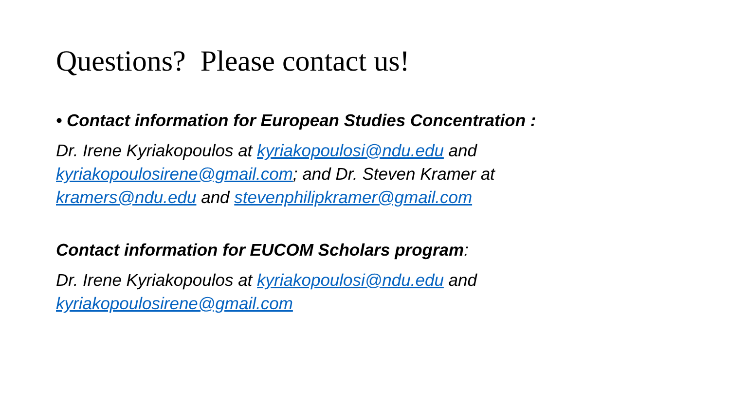Questions? Please contact us!
• Contact information for European Studies Concentration :
Dr. Irene Kyriakopoulos at kyriakopoulosi@ndu.edu and kyriakopoulosirene@gmail.com; and Dr. Steven Kramer at kramers@ndu.edu and stevenphilipkramer@gmail.com
Contact information for EUCOM Scholars program:
Dr. Irene Kyriakopoulos at kyriakopoulosi@ndu.edu and kyriakopoulosirene@gmail.com